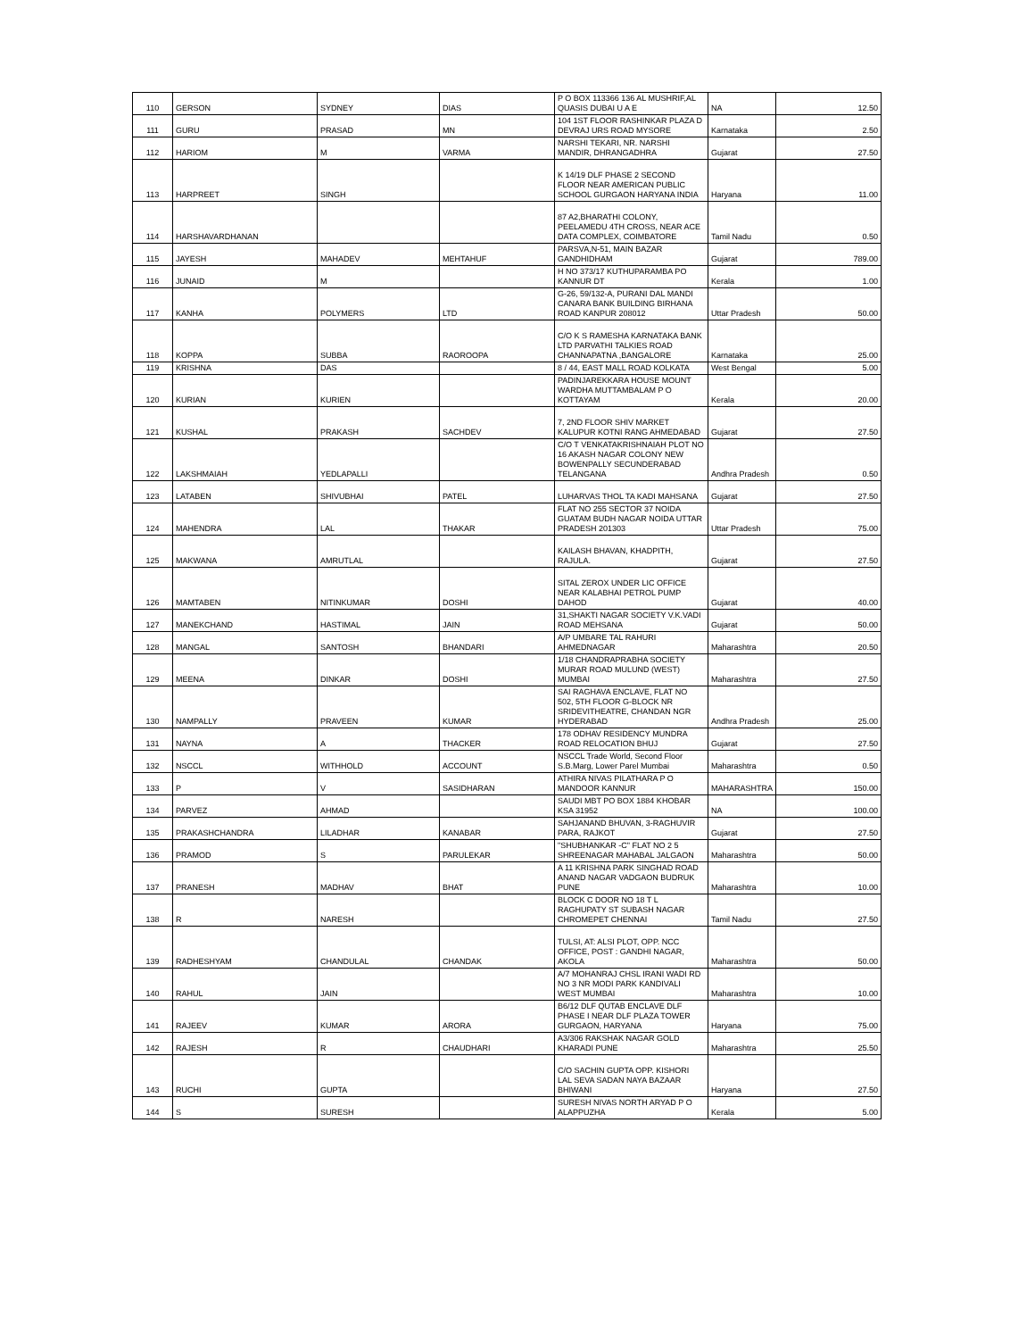| 110 | GERSON | SYDNEY | DIAS | P O BOX 113366 136 AL MUSHRIF,AL QUASIS DUBAI U A E | NA | 12.50 |
| 111 | GURU | PRASAD | MN | 104 1ST FLOOR RASHINKAR PLAZA D DEVRAJ URS ROAD MYSORE | Karnataka | 2.50 |
| 112 | HARIOM | M | VARMA | NARSHI TEKARI, NR. NARSHI MANDIR, DHRANGADHRA | Gujarat | 27.50 |
| 113 | HARPREET | SINGH | | K 14/19 DLF PHASE 2 SECOND FLOOR NEAR AMERICAN PUBLIC SCHOOL GURGAON HARYANA INDIA | Haryana | 11.00 |
| 114 | HARSHAVARDHANAN | | | 87 A2,BHARATHI COLONY, PEELAMEDU 4TH CROSS, NEAR ACE DATA COMPLEX, COIMBATORE | Tamil Nadu | 0.50 |
| 115 | JAYESH | MAHADEV | MEHTAHUF | PARSVA,N-51, MAIN BAZAR GANDHIDHAM | Gujarat | 789.00 |
| 116 | JUNAID | M | | H NO 373/17 KUTHUPARAMBA PO KANNUR DT | Kerala | 1.00 |
| 117 | KANHA | POLYMERS | LTD | G-26, 59/132-A, PURANI DAL MANDI CANARA BANK BUILDING BIRHANA ROAD KANPUR 208012 | Uttar Pradesh | 50.00 |
| 118 | KOPPA | SUBBA | RAOROOPA | C/O K S RAMESHA KARNATAKA BANK LTD PARVATHI TALKIES ROAD CHANNAPATNA ,BANGALORE | Karnataka | 25.00 |
| 119 | KRISHNA | DAS | | 8 / 44, EAST MALL ROAD KOLKATA | West Bengal | 5.00 |
| 120 | KURIAN | KURIEN | | PADINJAREKKARA HOUSE MOUNT WARDHA MUTTAMBALAM P O KOTTAYAM | Kerala | 20.00 |
| 121 | KUSHAL | PRAKASH | SACHDEV | 7, 2ND FLOOR SHIV MARKET KALUPUR KOTNI RANG AHMEDABAD | Gujarat | 27.50 |
| 122 | LAKSHMAIAH | YEDLAPALLI | | C/O T VENKATAKRISHNAIAH PLOT NO 16 AKASH NAGAR COLONY NEW BOWENPALLY SECUNDERABAD TELANGANA | Andhra Pradesh | 0.50 |
| 123 | LATABEN | SHIVUBHAI | PATEL | LUHARVAS THOL TA KADI MAHSANA | Gujarat | 27.50 |
| 124 | MAHENDRA | LAL | THAKAR | FLAT NO 255 SECTOR 37 NOIDA GUATAM BUDH NAGAR NOIDA UTTAR PRADESH 201303 | Uttar Pradesh | 75.00 |
| 125 | MAKWANA | AMRUTLAL | | KAILASH BHAVAN, KHADPITH, RAJULA. | Gujarat | 27.50 |
| 126 | MAMTABEN | NITINKUMAR | DOSHI | SITAL ZEROX UNDER LIC OFFICE NEAR KALABHAI PETROL PUMP DAHOD | Gujarat | 40.00 |
| 127 | MANEKCHAND | HASTIMAL | JAIN | 31,SHAKTI NAGAR SOCIETY V.K.VADI ROAD MEHSANA | Gujarat | 50.00 |
| 128 | MANGAL | SANTOSH | BHANDARI | A/P UMBARE TAL RAHURI AHMEDNAGAR | Maharashtra | 20.50 |
| 129 | MEENA | DINKAR | DOSHI | 1/18 CHANDRAPRABHA SOCIETY MURAR ROAD MULUND (WEST) MUMBAI | Maharashtra | 27.50 |
| 130 | NAMPALLY | PRAVEEN | KUMAR | SAI RAGHAVA ENCLAVE, FLAT NO 502, 5TH FLOOR G-BLOCK NR SRIDEVITHEATRE, CHANDAN NGR HYDERABAD | Andhra Pradesh | 25.00 |
| 131 | NAYNA | A | THACKER | 178 ODHAV RESIDENCY MUNDRA ROAD RELOCATION BHUJ | Gujarat | 27.50 |
| 132 | NSCCL | WITHHOLD | ACCOUNT | NSCCL Trade World, Second Floor S.B.Marg, Lower Parel Mumbai | Maharashtra | 0.50 |
| 133 | P | V | SASIDHARAN | ATHIRA NIVAS PILATHARA P O MANDOOR KANNUR | MAHARASHTRA | 150.00 |
| 134 | PARVEZ | AHMAD | | SAUDI MBT PO BOX 1884 KHOBAR KSA 31952 | NA | 100.00 |
| 135 | PRAKASHCHANDRA | LILADHAR | KANABAR | SAHJANAND BHUVAN, 3-RAGHUVIR PARA, RAJKOT | Gujarat | 27.50 |
| 136 | PRAMOD | S | PARULEKAR | "SHUBHANKAR -C" FLAT NO 2 5 SHREENAGAR MAHABAL JALGAON | Maharashtra | 50.00 |
| 137 | PRANESH | MADHAV | BHAT | A 11 KRISHNA PARK SINGHAD ROAD ANAND NAGAR VADGAON BUDRUK PUNE | Maharashtra | 10.00 |
| 138 | R | NARESH | | BLOCK C DOOR NO 18 T L RAGHUPATY ST SUBASH NAGAR CHROMEPET CHENNAI | Tamil Nadu | 27.50 |
| 139 | RADHESHYAM | CHANDULAL | CHANDAK | TULSI, AT: ALSI PLOT, OPP. NCC OFFICE, POST : GANDHI NAGAR, AKOLA | Maharashtra | 50.00 |
| 140 | RAHUL | JAIN | | A/7 MOHANRAJ CHSL IRANI WADI RD NO 3 NR MODI PARK KANDIVALI WEST MUMBAI | Maharashtra | 10.00 |
| 141 | RAJEEV | KUMAR | ARORA | B6/12 DLF QUTAB ENCLAVE DLF PHASE I NEAR DLF PLAZA TOWER GURGAON, HARYANA | Haryana | 75.00 |
| 142 | RAJESH | R | CHAUDHARI | A3/306 RAKSHAK NAGAR GOLD KHARADI PUNE | Maharashtra | 25.50 |
| 143 | RUCHI | GUPTA | | C/O SACHIN GUPTA OPP. KISHORI LAL SEVA SADAN NAYA BAZAAR BHIWANI | Haryana | 27.50 |
| 144 | S | SURESH | | SURESH NIVAS NORTH ARYAD P O ALAPPUZHA | Kerala | 5.00 |